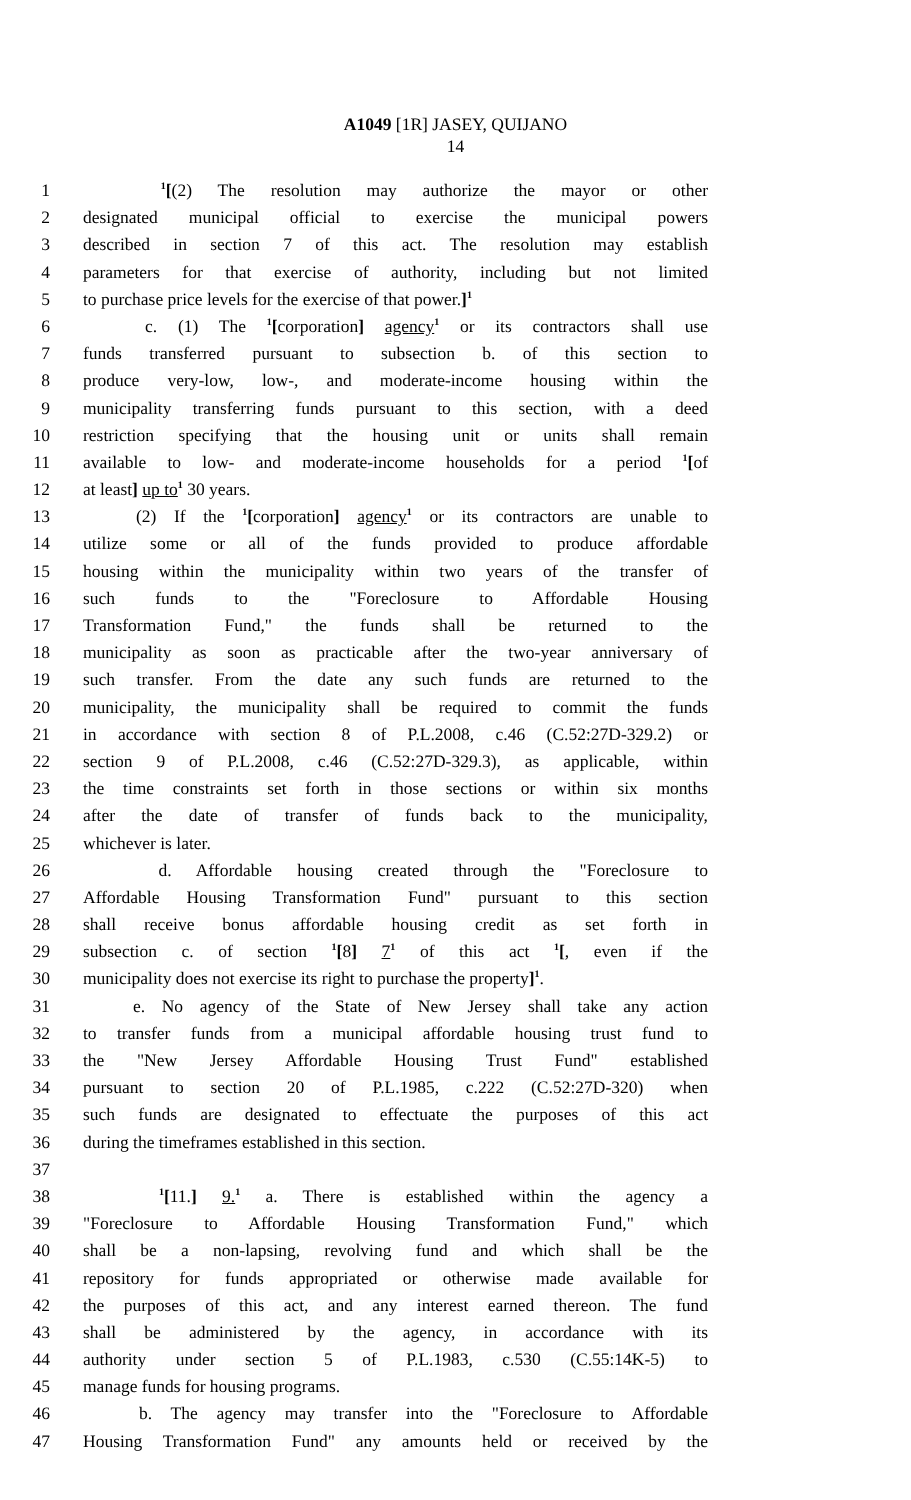A1049 [1R] JASEY, QUIJANO
14
1 <sup>1</sup>[(2) The resolution may authorize the mayor or other
2 designated municipal official to exercise the municipal powers
3 described in section 7 of this act. The resolution may establish
4 parameters for that exercise of authority, including but not limited
5 to purchase price levels for the exercise of that power.]<sup>1</sup>
6 c. (1) The <sup>1</sup>[corporation] agency<sup>1</sup> or its contractors shall use
7 funds transferred pursuant to subsection b. of this section to
8 produce very-low, low-, and moderate-income housing within the
9 municipality transferring funds pursuant to this section, with a deed
10 restriction specifying that the housing unit or units shall remain
11 available to low- and moderate-income households for a period <sup>1</sup>[of
12 at least] up to<sup>1</sup> 30 years.
13 (2) If the <sup>1</sup>[corporation] agency<sup>1</sup> or its contractors are unable to
14 utilize some or all of the funds provided to produce affordable
15 housing within the municipality within two years of the transfer of
16 such funds to the "Foreclosure to Affordable Housing
17 Transformation Fund," the funds shall be returned to the
18 municipality as soon as practicable after the two-year anniversary of
19 such transfer. From the date any such funds are returned to the
20 municipality, the municipality shall be required to commit the funds
21 in accordance with section 8 of P.L.2008, c.46 (C.52:27D-329.2) or
22 section 9 of P.L.2008, c.46 (C.52:27D-329.3), as applicable, within
23 the time constraints set forth in those sections or within six months
24 after the date of transfer of funds back to the municipality,
25 whichever is later.
26 d. Affordable housing created through the "Foreclosure to
27 Affordable Housing Transformation Fund" pursuant to this section
28 shall receive bonus affordable housing credit as set forth in
29 subsection c. of section <sup>1</sup>[8] 7<sup>1</sup> of this act <sup>1</sup>[, even if the
30 municipality does not exercise its right to purchase the property]<sup>1</sup>.
31 e. No agency of the State of New Jersey shall take any action
32 to transfer funds from a municipal affordable housing trust fund to
33 the "New Jersey Affordable Housing Trust Fund" established
34 pursuant to section 20 of P.L.1985, c.222 (C.52:27D-320) when
35 such funds are designated to effectuate the purposes of this act
36 during the timeframes established in this section.
37
38 <sup>1</sup>[11.] 9.<sup>1</sup> a. There is established within the agency a
39 "Foreclosure to Affordable Housing Transformation Fund," which
40 shall be a non-lapsing, revolving fund and which shall be the
41 repository for funds appropriated or otherwise made available for
42 the purposes of this act, and any interest earned thereon. The fund
43 shall be administered by the agency, in accordance with its
44 authority under section 5 of P.L.1983, c.530 (C.55:14K-5) to
45 manage funds for housing programs.
46 b. The agency may transfer into the "Foreclosure to Affordable
47 Housing Transformation Fund" any amounts held or received by the